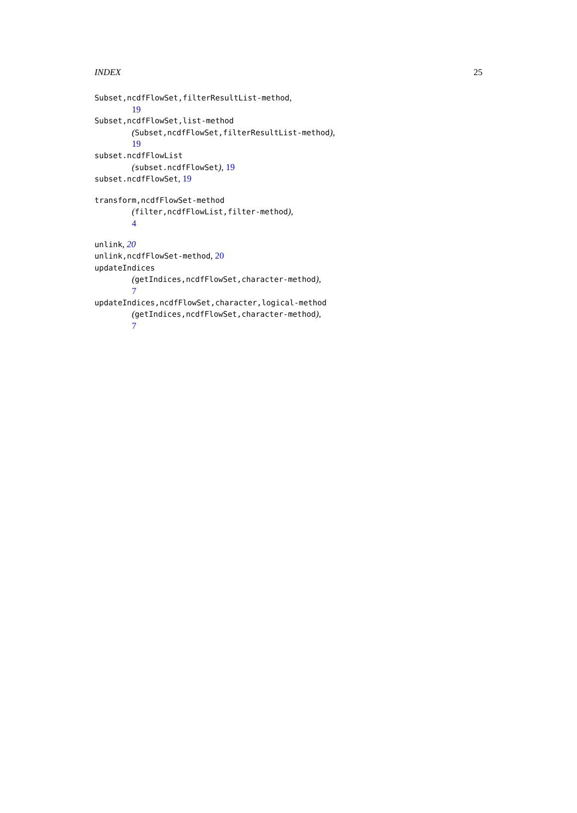INDEX 25
Subset,ncdfFlowSet,filterResultList-method,
19
Subset,ncdfFlowSet,list-method
(Subset,ncdfFlowSet,filterResultList-method),
19
subset.ncdfFlowList
(subset.ncdfFlowSet), 19
subset.ncdfFlowSet, 19
transform,ncdfFlowSet-method
(filter,ncdfFlowList,filter-method),
4
unlink, 20
unlink,ncdfFlowSet-method, 20
updateIndices
(getIndices,ncdfFlowSet,character-method),
7
updateIndices,ncdfFlowSet,character,logical-method
(getIndices,ncdfFlowSet,character-method),
7